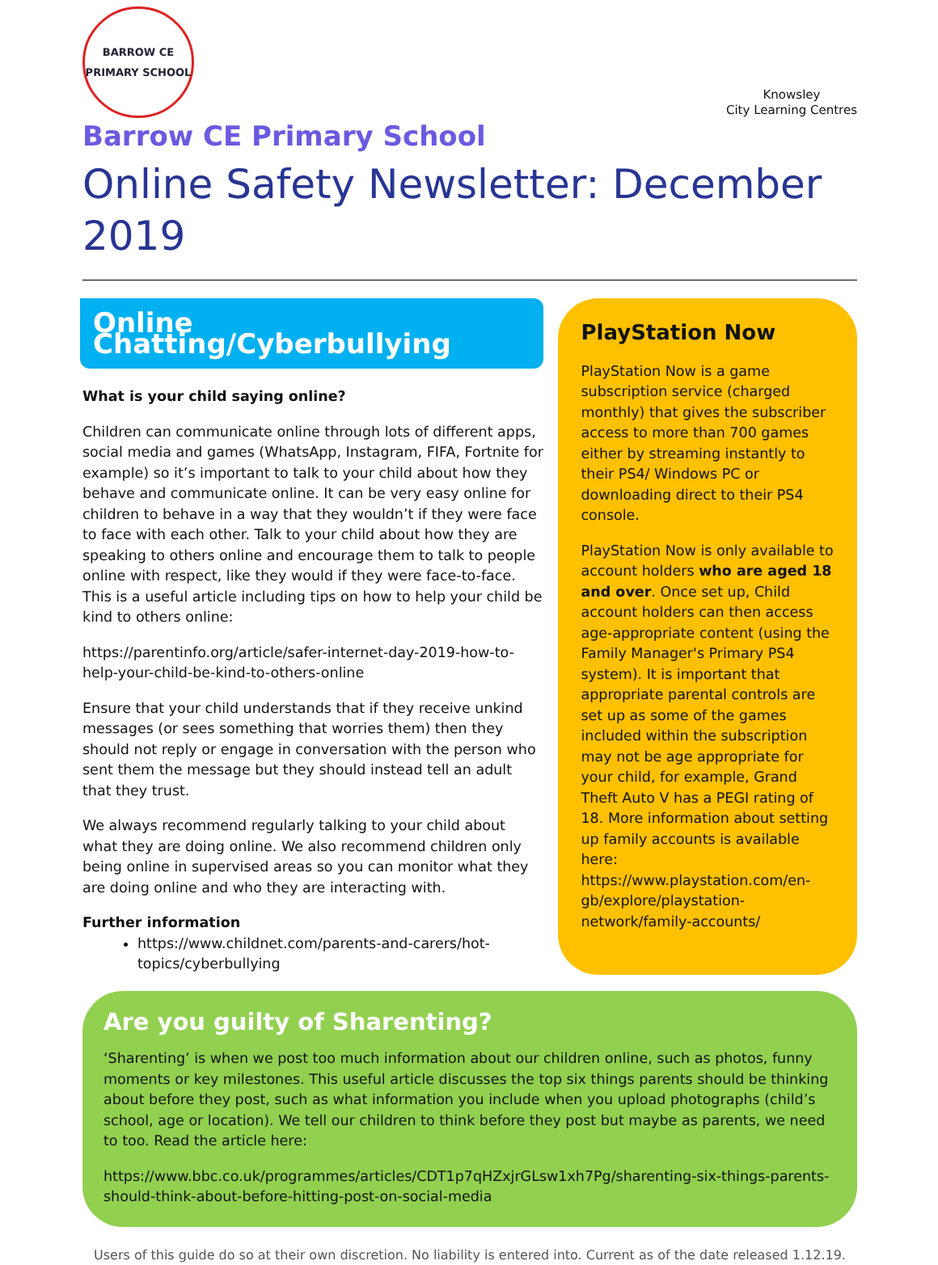BARROW CE
PRIMARY SCHOOL
Knowsley
City Learning Centres
Barrow CE Primary School
Online Safety Newsletter: December 2019
Online Chatting/Cyberbullying
What is your child saying online?
Children can communicate online through lots of different apps, social media and games (WhatsApp, Instagram, FIFA, Fortnite for example) so it’s important to talk to your child about how they behave and communicate online. It can be very easy online for children to behave in a way that they wouldn’t if they were face to face with each other. Talk to your child about how they are speaking to others online and encourage them to talk to people online with respect, like they would if they were face-to-face. This is a useful article including tips on how to help your child be kind to others online:
https://parentinfo.org/article/safer-internet-day-2019-how-to-help-your-child-be-kind-to-others-online
Ensure that your child understands that if they receive unkind messages (or sees something that worries them) then they should not reply or engage in conversation with the person who sent them the message but they should instead tell an adult that they trust.
We always recommend regularly talking to your child about what they are doing online. We also recommend children only being online in supervised areas so you can monitor what they are doing online and who they are interacting with.
Further information
https://www.childnet.com/parents-and-carers/hot-topics/cyberbullying
PlayStation Now
PlayStation Now is a game subscription service (charged monthly) that gives the subscriber access to more than 700 games either by streaming instantly to their PS4/ Windows PC or downloading direct to their PS4 console.
PlayStation Now is only available to account holders who are aged 18 and over. Once set up, Child account holders can then access age-appropriate content (using the Family Manager's Primary PS4 system). It is important that appropriate parental controls are set up as some of the games included within the subscription may not be age appropriate for your child, for example, Grand Theft Auto V has a PEGI rating of 18. More information about setting up family accounts is available here: https://www.playstation.com/en-gb/explore/playstation-network/family-accounts/
Are you guilty of Sharenting?
‘Sharenting’ is when we post too much information about our children online, such as photos, funny moments or key milestones. This useful article discusses the top six things parents should be thinking about before they post, such as what information you include when you upload photographs (child’s school, age or location). We tell our children to think before they post but maybe as parents, we need to too. Read the article here:
https://www.bbc.co.uk/programmes/articles/CDT1p7qHZxjrGLsw1xh7Pg/sharenting-six-things-parents-should-think-about-before-hitting-post-on-social-media
Users of this guide do so at their own discretion. No liability is entered into. Current as of the date released 1.12.19.